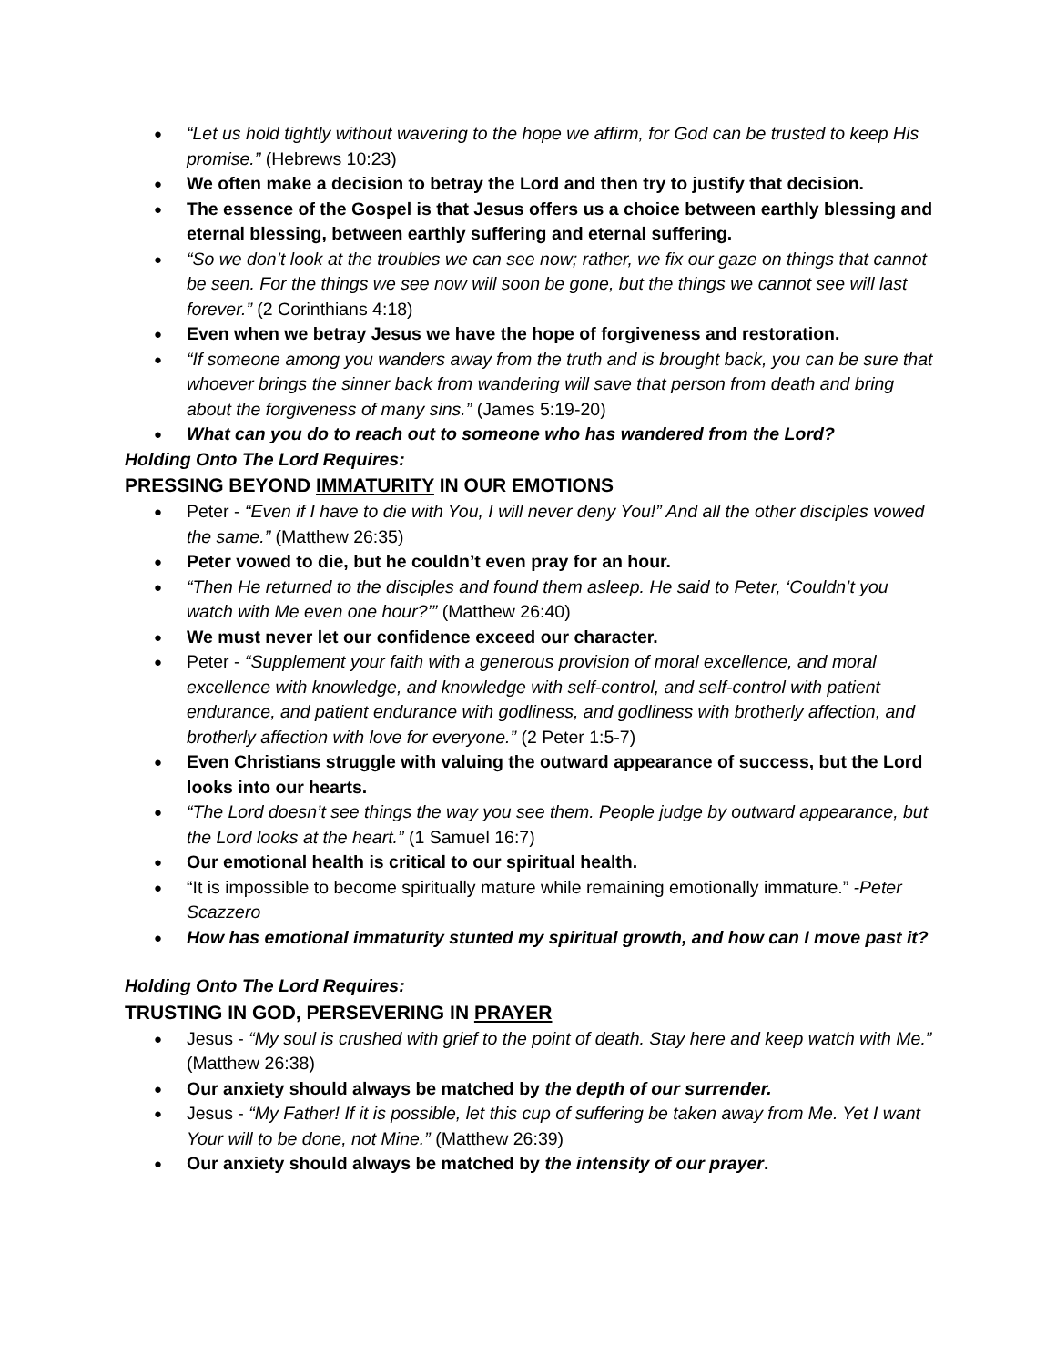“Let us hold tightly without wavering to the hope we affirm, for God can be trusted to keep His promise.” (Hebrews 10:23)
We often make a decision to betray the Lord and then try to justify that decision.
The essence of the Gospel is that Jesus offers us a choice between earthly blessing and eternal blessing, between earthly suffering and eternal suffering.
“So we don’t look at the troubles we can see now; rather, we fix our gaze on things that cannot be seen. For the things we see now will soon be gone, but the things we cannot see will last forever.” (2 Corinthians 4:18)
Even when we betray Jesus we have the hope of forgiveness and restoration.
“If someone among you wanders away from the truth and is brought back, you can be sure that whoever brings the sinner back from wandering will save that person from death and bring about the forgiveness of many sins.” (James 5:19-20)
What can you do to reach out to someone who has wandered from the Lord?
Holding Onto The Lord Requires:
PRESSING BEYOND IMMATURITY IN OUR EMOTIONS
Peter - “Even if I have to die with You, I will never deny You!” And all the other disciples vowed the same.” (Matthew 26:35)
Peter vowed to die, but he couldn’t even pray for an hour.
“Then He returned to the disciples and found them asleep. He said to Peter, ‘Couldn’t you watch with Me even one hour?’” (Matthew 26:40)
We must never let our confidence exceed our character.
Peter - “Supplement your faith with a generous provision of moral excellence, and moral excellence with knowledge, and knowledge with self-control, and self-control with patient endurance, and patient endurance with godliness, and godliness with brotherly affection, and brotherly affection with love for everyone.” (2 Peter 1:5-7)
Even Christians struggle with valuing the outward appearance of success, but the Lord looks into our hearts.
“The Lord doesn’t see things the way you see them. People judge by outward appearance, but the Lord looks at the heart.” (1 Samuel 16:7)
Our emotional health is critical to our spiritual health.
“It is impossible to become spiritually mature while remaining emotionally immature.” -Peter Scazzero
How has emotional immaturity stunted my spiritual growth, and how can I move past it?
Holding Onto The Lord Requires:
TRUSTING IN GOD, PERSEVERING IN PRAYER
Jesus - “My soul is crushed with grief to the point of death. Stay here and keep watch with Me.” (Matthew 26:38)
Our anxiety should always be matched by the depth of our surrender.
Jesus - “My Father! If it is possible, let this cup of suffering be taken away from Me. Yet I want Your will to be done, not Mine.” (Matthew 26:39)
Our anxiety should always be matched by the intensity of our prayer.